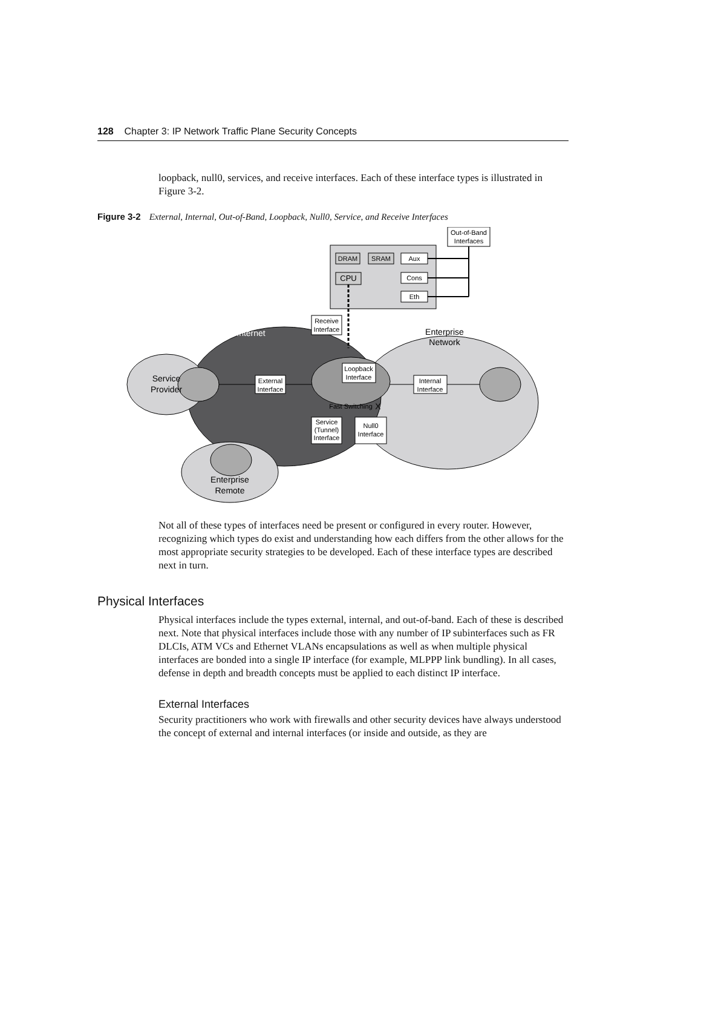128 Chapter 3: IP Network Traffic Plane Security Concepts
loopback, null0, services, and receive interfaces. Each of these interface types is illustrated in Figure 3-2.
Figure 3-2 External, Internal, Out-of-Band, Loopback, Null0, Service, and Receive Interfaces
Out-of-Band
Interfaces
DRAM
SRAM
Aux
CPU
Cons
Eth
Receive
Interface
Loopback
Interface
External
Interface
Internal
Interface
Fast Switching
Service
(Tunnel)
Interface
Null0
Interface
Internet
Enterprise
Network
Service
Provider
Enterprise
Remote
X
Not all of these types of interfaces need be present or configured in every router. However, recognizing which types do exist and understanding how each differs from the other allows for the most appropriate security strategies to be developed. Each of these interface types are described next in turn.
Physical Interfaces
Physical interfaces include the types external, internal, and out-of-band. Each of these is described next. Note that physical interfaces include those with any number of IP subinterfaces such as FR DLCIs, ATM VCs and Ethernet VLANs encapsulations as well as when multiple physical interfaces are bonded into a single IP interface (for example, MLPPP link bundling). In all cases, defense in depth and breadth concepts must be applied to each distinct IP interface.
External Interfaces
Security practitioners who work with firewalls and other security devices have always understood the concept of external and internal interfaces (or inside and outside, as they are